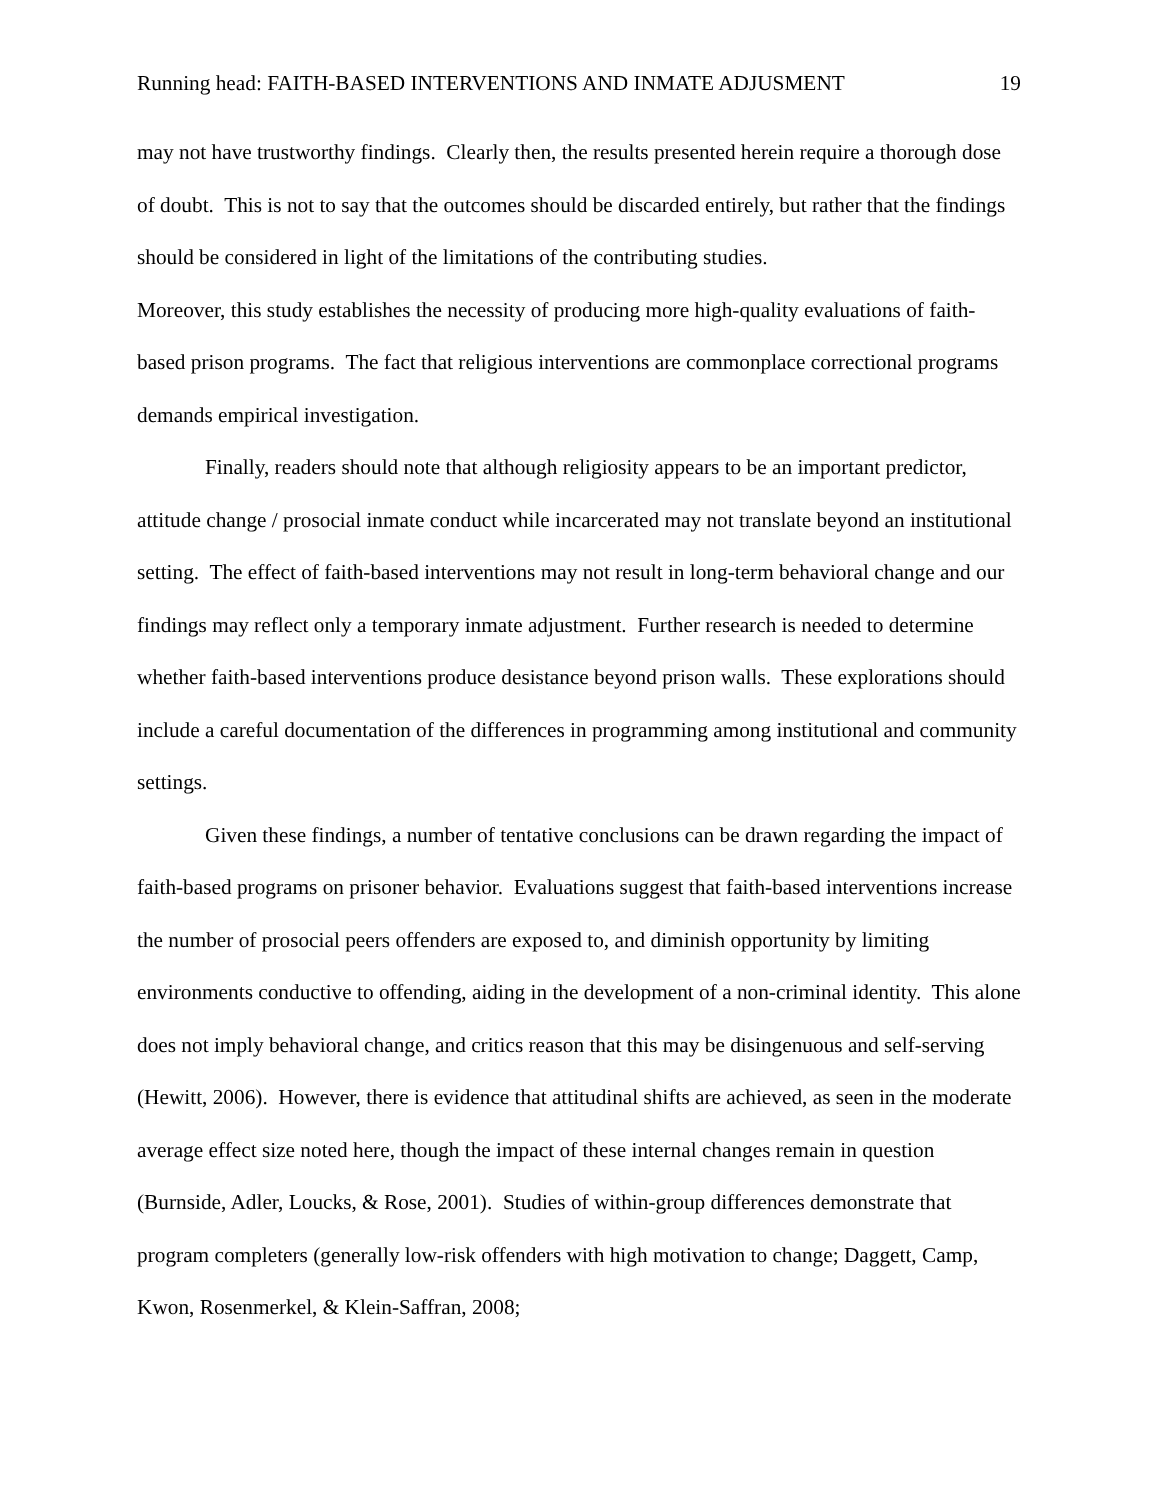Running head: FAITH-BASED INTERVENTIONS AND INMATE ADJUSMENT 19
may not have trustworthy findings. Clearly then, the results presented herein require a thorough dose of doubt. This is not to say that the outcomes should be discarded entirely, but rather that the findings should be considered in light of the limitations of the contributing studies.
Moreover, this study establishes the necessity of producing more high-quality evaluations of faith-based prison programs. The fact that religious interventions are commonplace correctional programs demands empirical investigation.
Finally, readers should note that although religiosity appears to be an important predictor, attitude change / prosocial inmate conduct while incarcerated may not translate beyond an institutional setting. The effect of faith-based interventions may not result in long-term behavioral change and our findings may reflect only a temporary inmate adjustment. Further research is needed to determine whether faith-based interventions produce desistance beyond prison walls. These explorations should include a careful documentation of the differences in programming among institutional and community settings.
Given these findings, a number of tentative conclusions can be drawn regarding the impact of faith-based programs on prisoner behavior. Evaluations suggest that faith-based interventions increase the number of prosocial peers offenders are exposed to, and diminish opportunity by limiting environments conductive to offending, aiding in the development of a non-criminal identity. This alone does not imply behavioral change, and critics reason that this may be disingenuous and self-serving (Hewitt, 2006). However, there is evidence that attitudinal shifts are achieved, as seen in the moderate average effect size noted here, though the impact of these internal changes remain in question (Burnside, Adler, Loucks, & Rose, 2001). Studies of within-group differences demonstrate that program completers (generally low-risk offenders with high motivation to change; Daggett, Camp, Kwon, Rosenmerkel, & Klein-Saffran, 2008;